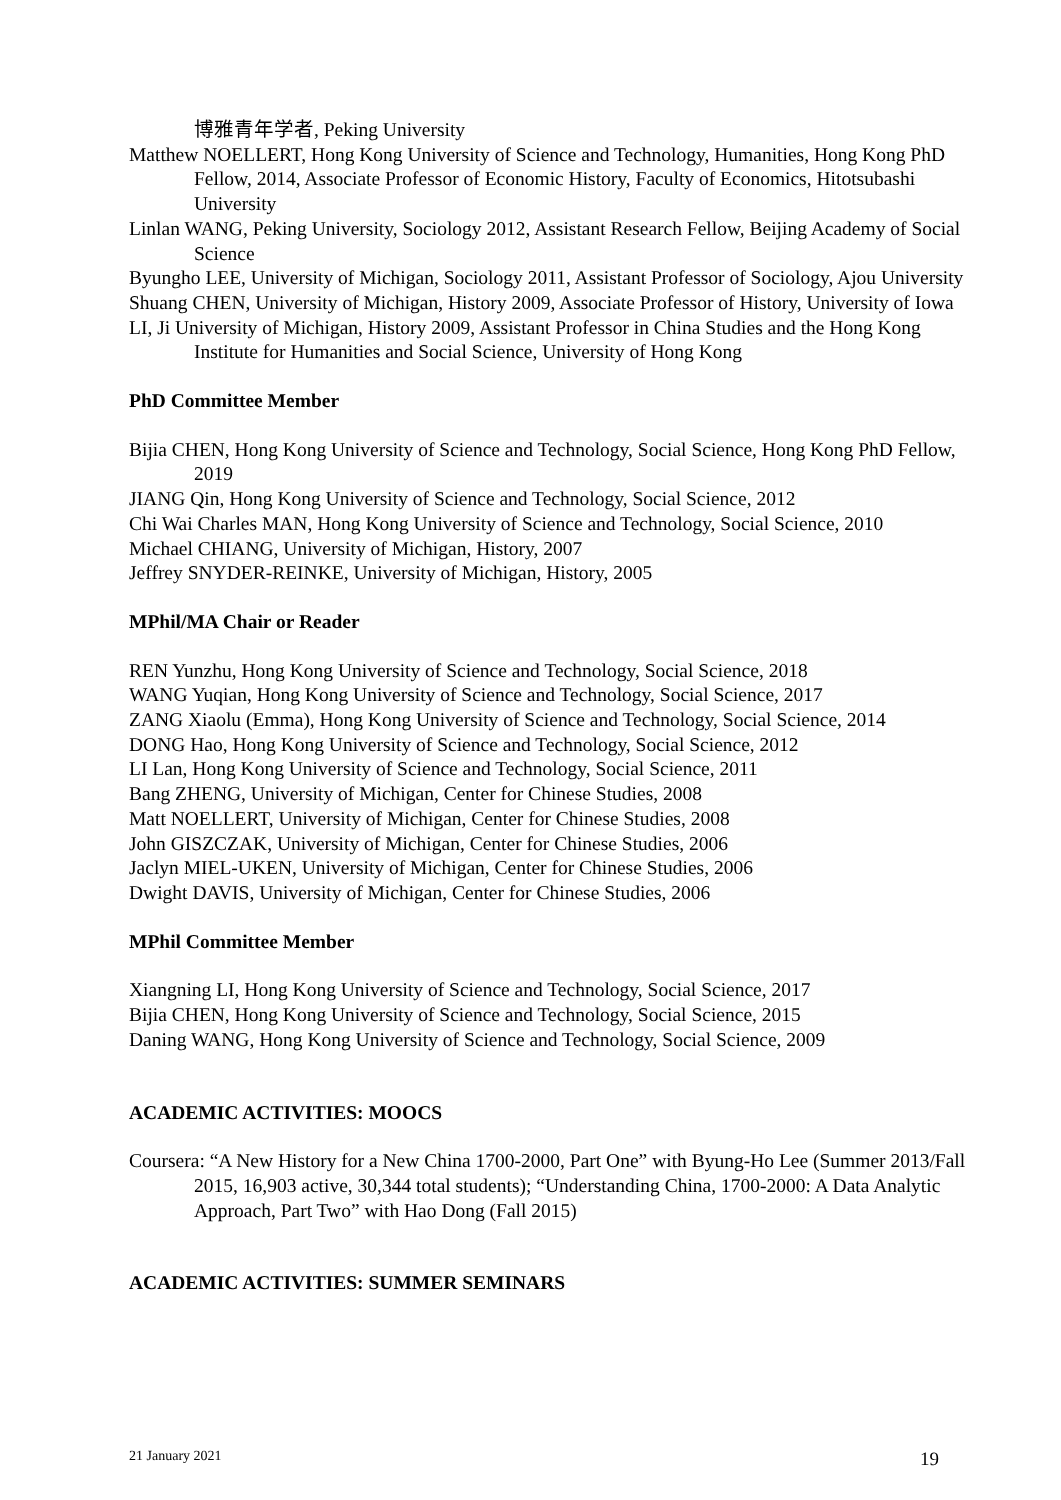博雅青年学者, Peking University
Matthew NOELLERT, Hong Kong University of Science and Technology, Humanities, Hong Kong PhD Fellow, 2014, Associate Professor of Economic History, Faculty of Economics, Hitotsubashi University
Linlan WANG, Peking University, Sociology 2012, Assistant Research Fellow, Beijing Academy of Social Science
Byungho LEE, University of Michigan, Sociology 2011, Assistant Professor of Sociology, Ajou University
Shuang CHEN, University of Michigan, History 2009, Associate Professor of History, University of Iowa
LI, Ji University of Michigan, History 2009, Assistant Professor in China Studies and the Hong Kong Institute for Humanities and Social Science, University of Hong Kong
PhD Committee Member
Bijia CHEN, Hong Kong University of Science and Technology, Social Science, Hong Kong PhD Fellow, 2019
JIANG Qin, Hong Kong University of Science and Technology, Social Science, 2012
Chi Wai Charles MAN, Hong Kong University of Science and Technology, Social Science, 2010
Michael CHIANG, University of Michigan, History, 2007
Jeffrey SNYDER-REINKE, University of Michigan, History, 2005
MPhil/MA Chair or Reader
REN Yunzhu, Hong Kong University of Science and Technology, Social Science, 2018
WANG Yuqian, Hong Kong University of Science and Technology, Social Science, 2017
ZANG Xiaolu (Emma), Hong Kong University of Science and Technology, Social Science, 2014
DONG Hao, Hong Kong University of Science and Technology, Social Science, 2012
LI Lan, Hong Kong University of Science and Technology, Social Science, 2011
Bang ZHENG, University of Michigan, Center for Chinese Studies, 2008
Matt NOELLERT, University of Michigan, Center for Chinese Studies, 2008
John GISZCZAK, University of Michigan, Center for Chinese Studies, 2006
Jaclyn MIEL-UKEN, University of Michigan, Center for Chinese Studies, 2006
Dwight DAVIS, University of Michigan, Center for Chinese Studies, 2006
MPhil Committee Member
Xiangning LI, Hong Kong University of Science and Technology, Social Science, 2017
Bijia CHEN, Hong Kong University of Science and Technology, Social Science, 2015
Daning WANG, Hong Kong University of Science and Technology, Social Science, 2009
ACADEMIC ACTIVITIES: MOOCS
Coursera: “A New History for a New China 1700-2000, Part One” with Byung-Ho Lee (Summer 2013/Fall 2015, 16,903 active, 30,344 total students); “Understanding China, 1700-2000: A Data Analytic Approach, Part Two” with Hao Dong (Fall 2015)
ACADEMIC ACTIVITIES: SUMMER SEMINARS
21 January 2021 19